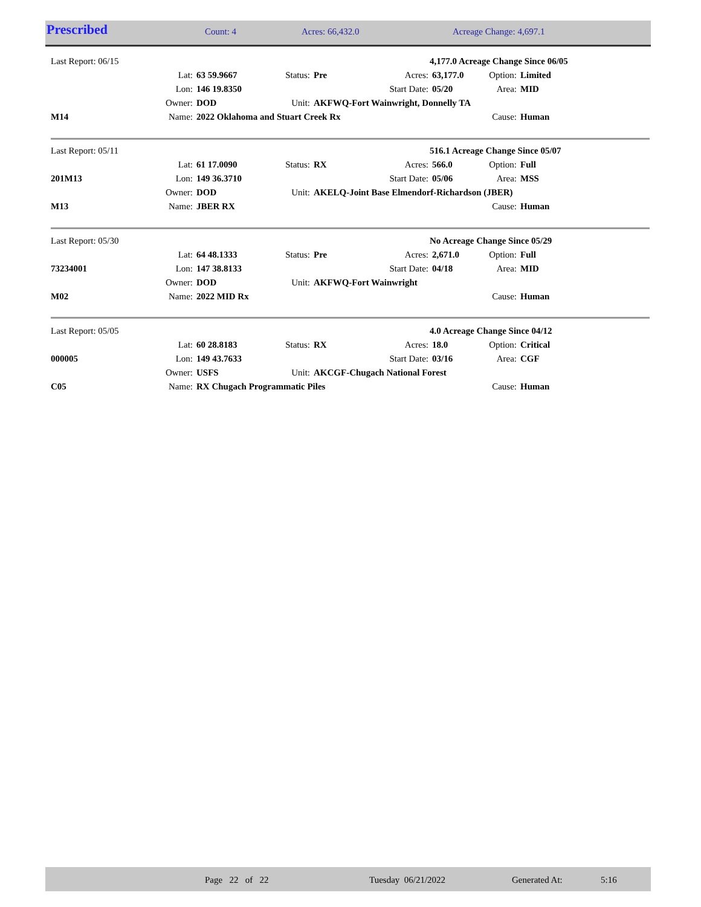| Prescribed | Count: 4 | Acres: 66,432.0 | Acreage Change: 4,697.1 |
| Last Report: 06/15 | | | | | | | | |
| | 4,177.0 Acreage Change Since 06/05 |
| | Lat: | 63 59.9667 | Status: | Pre | Acres: | 63,177.0 | Option: | Limited |
| | Lon: | 146 19.8350 | | | Start Date: | 05/20 | Area: | MID |
| | Owner: | DOD | Unit: | AKFWQ-Fort Wainwright, Donnelly TA | | | | |
| M14 | Name: | 2022 Oklahoma and Stuart Creek Rx | | | | | Cause: | Human |
| Last Report: 05/11 | 516.1 Acreage Change Since 05/07 |
| | Lat: | 61 17.0090 | Status: | RX | Acres: | 566.0 | Option: | Full |
| 201M13 | Lon: | 149 36.3710 | | | Start Date: | 05/06 | Area: | MSS |
| | Owner: | DOD | Unit: | AKELQ-Joint Base Elmendorf-Richardson (JBER) | | | | |
| M13 | Name: | JBER RX | | | | | Cause: | Human |
| Last Report: 05/30 | No Acreage Change Since 05/29 |
| | Lat: | 64 48.1333 | Status: | Pre | Acres: | 2,671.0 | Option: | Full |
| 73234001 | Lon: | 147 38.8133 | | | Start Date: | 04/18 | Area: | MID |
| | Owner: | DOD | Unit: | AKFWQ-Fort Wainwright | | | | |
| M02 | Name: | 2022 MID Rx | | | | | Cause: | Human |
| Last Report: 05/05 | 4.0 Acreage Change Since 04/12 |
| | Lat: | 60 28.8183 | Status: | RX | Acres: | 18.0 | Option: | Critical |
| 000005 | Lon: | 149 43.7633 | | | Start Date: | 03/16 | Area: | CGF |
| | Owner: | USFS | Unit: | AKCGF-Chugach National Forest | | | | |
| C05 | Name: | RX Chugach Programmatic Piles | | | | | Cause: | Human |
| | Page 22 of 22 | Tuesday 06/21/2022 | Generated At: | 5:16 |